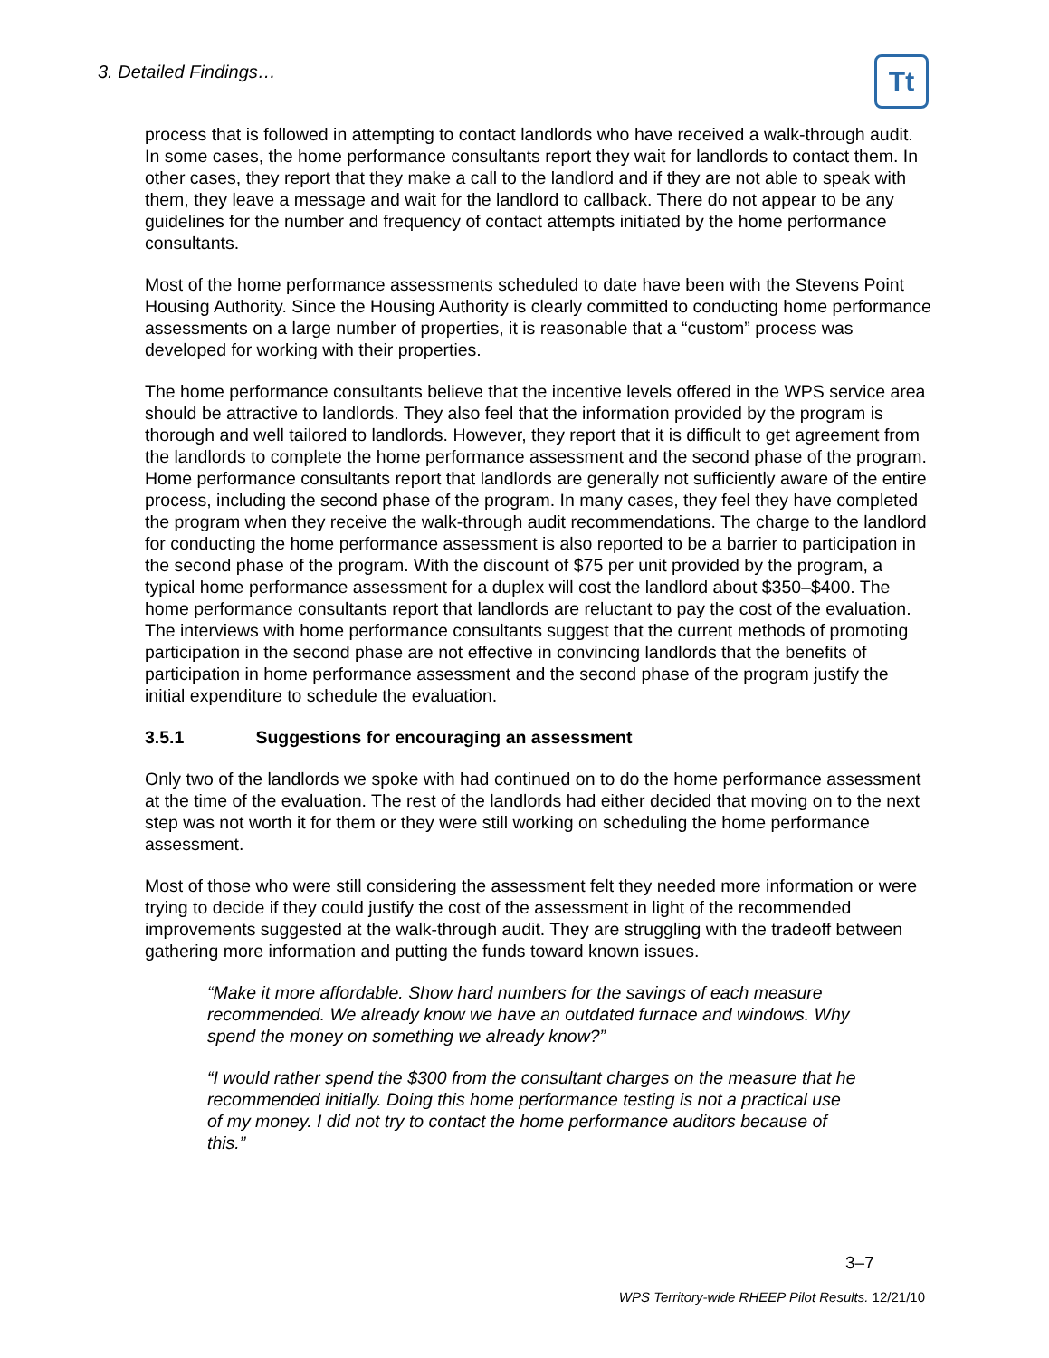3. Detailed Findings… Tt
process that is followed in attempting to contact landlords who have received a walk-through audit. In some cases, the home performance consultants report they wait for landlords to contact them. In other cases, they report that they make a call to the landlord and if they are not able to speak with them, they leave a message and wait for the landlord to callback. There do not appear to be any guidelines for the number and frequency of contact attempts initiated by the home performance consultants.
Most of the home performance assessments scheduled to date have been with the Stevens Point Housing Authority. Since the Housing Authority is clearly committed to conducting home performance assessments on a large number of properties, it is reasonable that a “custom” process was developed for working with their properties.
The home performance consultants believe that the incentive levels offered in the WPS service area should be attractive to landlords. They also feel that the information provided by the program is thorough and well tailored to landlords. However, they report that it is difficult to get agreement from the landlords to complete the home performance assessment and the second phase of the program. Home performance consultants report that landlords are generally not sufficiently aware of the entire process, including the second phase of the program. In many cases, they feel they have completed the program when they receive the walk-through audit recommendations. The charge to the landlord for conducting the home performance assessment is also reported to be a barrier to participation in the second phase of the program. With the discount of $75 per unit provided by the program, a typical home performance assessment for a duplex will cost the landlord about $350–$400. The home performance consultants report that landlords are reluctant to pay the cost of the evaluation. The interviews with home performance consultants suggest that the current methods of promoting participation in the second phase are not effective in convincing landlords that the benefits of participation in home performance assessment and the second phase of the program justify the initial expenditure to schedule the evaluation.
3.5.1 Suggestions for encouraging an assessment
Only two of the landlords we spoke with had continued on to do the home performance assessment at the time of the evaluation. The rest of the landlords had either decided that moving on to the next step was not worth it for them or they were still working on scheduling the home performance assessment.
Most of those who were still considering the assessment felt they needed more information or were trying to decide if they could justify the cost of the assessment in light of the recommended improvements suggested at the walk-through audit. They are struggling with the tradeoff between gathering more information and putting the funds toward known issues.
“Make it more affordable. Show hard numbers for the savings of each measure recommended. We already know we have an outdated furnace and windows. Why spend the money on something we already know?”
“I would rather spend the $300 from the consultant charges on the measure that he recommended initially. Doing this home performance testing is not a practical use of my money. I did not try to contact the home performance auditors because of this.”
3–7
WPS Territory-wide RHEEP Pilot Results. 12/21/10